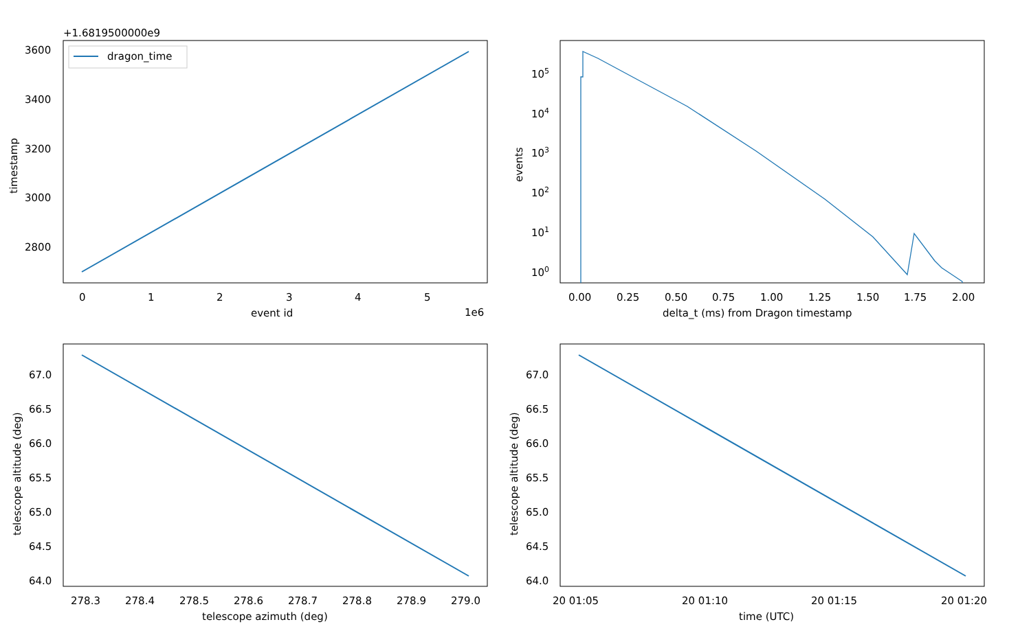dragon_time
+1.6819500000e9
3600
3400
3200
3000
2800
0
1
2
3
4
5
1e6
event id
timestamp
105
104
103
102
101
100
0.00
0.25
0.50
0.75
1.00
1.25
1.50
1.75
2.00
delta_t (ms) from Dragon timestamp
events
67.0
66.5
66.0
65.5
65.0
64.5
64.0
278.3
278.4
278.5
278.6
278.7
278.8
278.9
279.0
telescope azimuth (deg)
telescope altitude (deg)
67.0
66.5
66.0
65.5
65.0
64.5
64.0
20 01:05
20 01:10
20 01:15
20 01:20
time (UTC)
telescope altitude (deg)